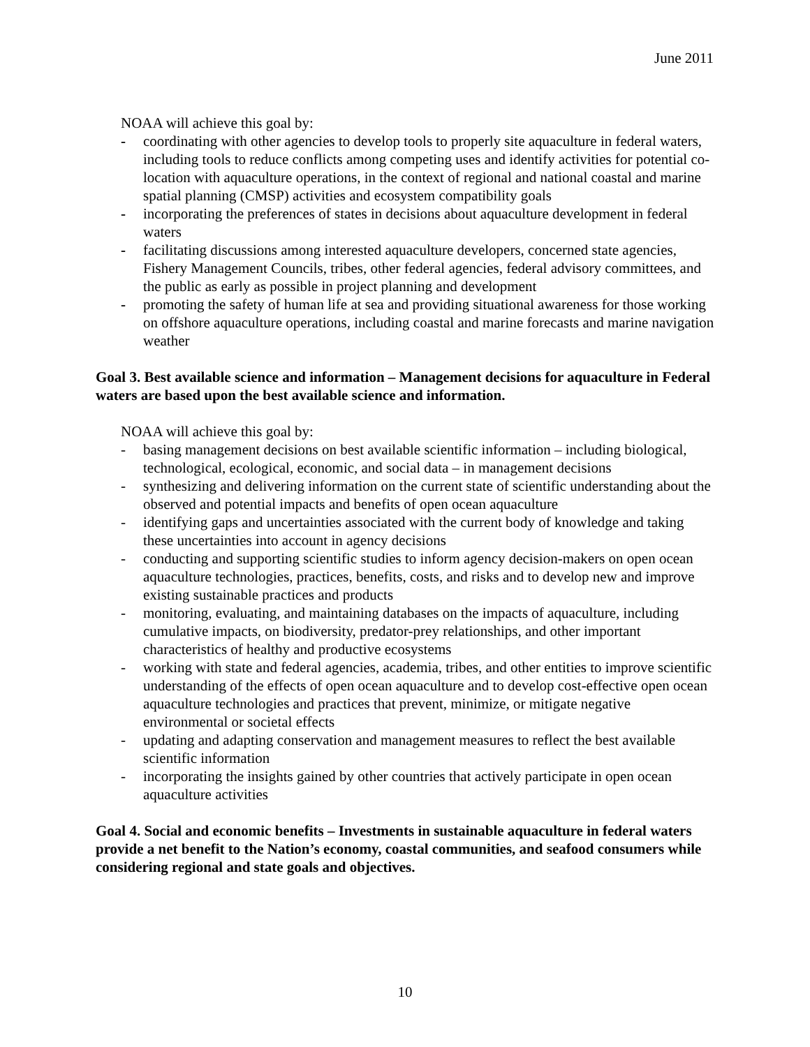June 2011
NOAA will achieve this goal by:
- coordinating with other agencies to develop tools to properly site aquaculture in federal waters, including tools to reduce conflicts among competing uses and identify activities for potential co-location with aquaculture operations, in the context of regional and national coastal and marine spatial planning (CMSP) activities and ecosystem compatibility goals
- incorporating the preferences of states in decisions about aquaculture development in federal waters
- facilitating discussions among interested aquaculture developers, concerned state agencies, Fishery Management Councils, tribes, other federal agencies, federal advisory committees, and the public as early as possible in project planning and development
- promoting the safety of human life at sea and providing situational awareness for those working on offshore aquaculture operations, including coastal and marine forecasts and marine navigation weather
Goal 3. Best available science and information – Management decisions for aquaculture in Federal waters are based upon the best available science and information.
NOAA will achieve this goal by:
- basing management decisions on best available scientific information – including biological, technological, ecological, economic, and social data – in management decisions
- synthesizing and delivering information on the current state of scientific understanding about the observed and potential impacts and benefits of open ocean aquaculture
- identifying gaps and uncertainties associated with the current body of knowledge and taking these uncertainties into account in agency decisions
- conducting and supporting scientific studies to inform agency decision-makers on open ocean aquaculture technologies, practices, benefits, costs, and risks and to develop new and improve existing sustainable practices and products
- monitoring, evaluating, and maintaining databases on the impacts of aquaculture, including cumulative impacts, on biodiversity, predator-prey relationships, and other important characteristics of healthy and productive ecosystems
- working with state and federal agencies, academia, tribes, and other entities to improve scientific understanding of the effects of open ocean aquaculture and to develop cost-effective open ocean aquaculture technologies and practices that prevent, minimize, or mitigate negative environmental or societal effects
- updating and adapting conservation and management measures to reflect the best available scientific information
- incorporating the insights gained by other countries that actively participate in open ocean aquaculture activities
Goal 4. Social and economic benefits – Investments in sustainable aquaculture in federal waters provide a net benefit to the Nation’s economy, coastal communities, and seafood consumers while considering regional and state goals and objectives.
10